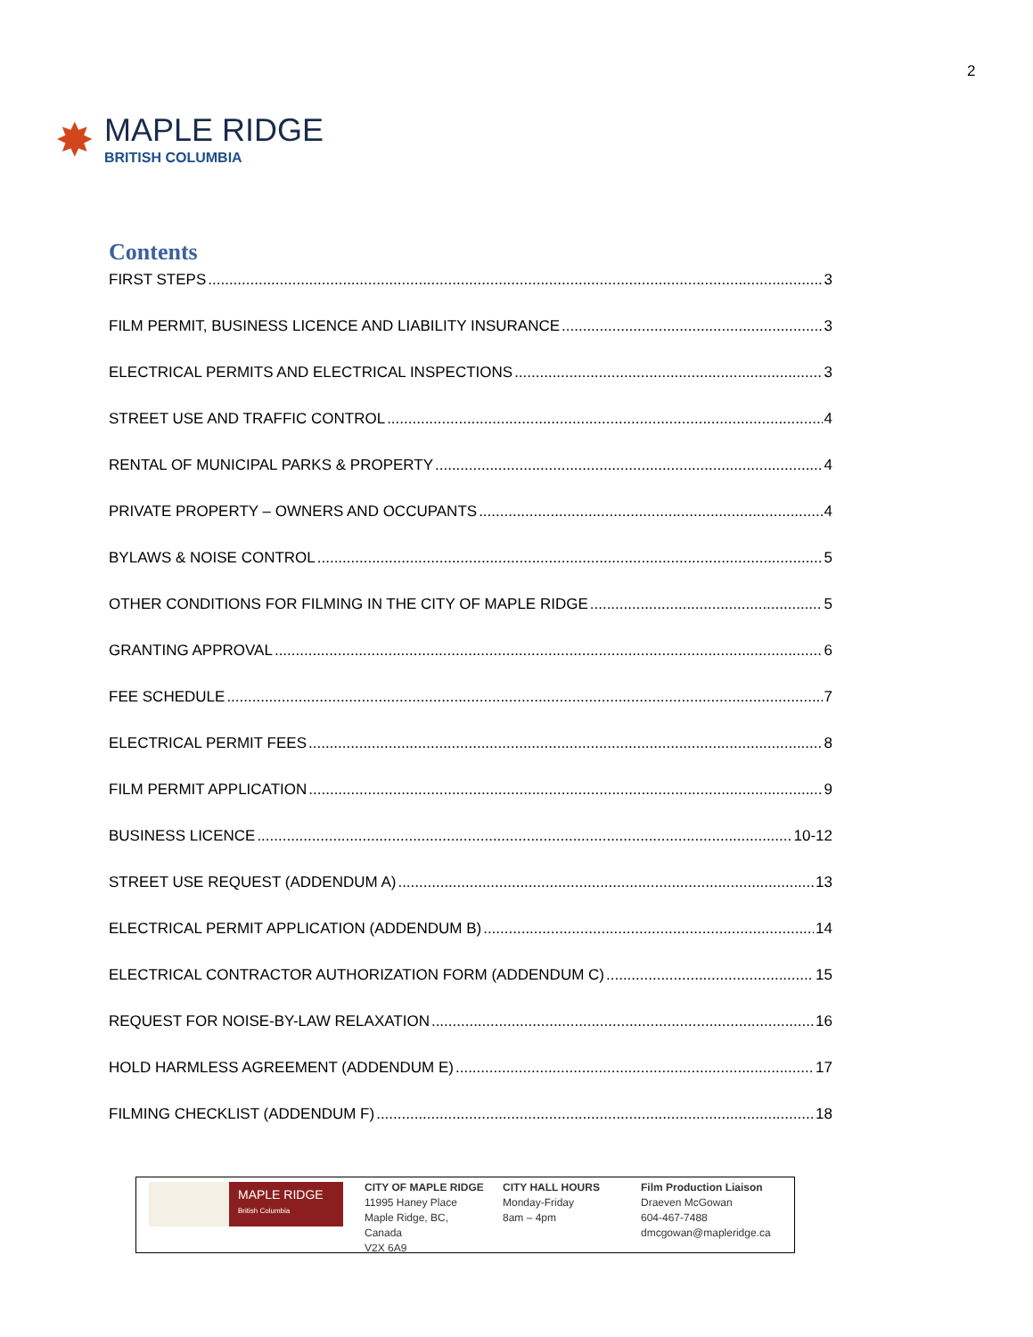2
✸
MAPLE RIDGE
BRITISH COLUMBIA
Contents
FIRST STEPS 3
FILM PERMIT, BUSINESS LICENCE AND LIABILITY INSURANCE 3
ELECTRICAL PERMITS AND ELECTRICAL INSPECTIONS 3
STREET USE AND TRAFFIC CONTROL 4
RENTAL OF MUNICIPAL PARKS & PROPERTY 4
PRIVATE PROPERTY – OWNERS AND OCCUPANTS 4
BYLAWS & NOISE CONTROL 5
OTHER CONDITIONS FOR FILMING IN THE CITY OF MAPLE RIDGE 5
GRANTING APPROVAL 6
FEE SCHEDULE 7
ELECTRICAL PERMIT FEES 8
FILM PERMIT APPLICATION 9
BUSINESS LICENCE 10-12
STREET USE REQUEST (ADDENDUM A) 13
ELECTRICAL PERMIT APPLICATION (ADDENDUM B) 14
ELECTRICAL CONTRACTOR AUTHORIZATION FORM (ADDENDUM C) 15
REQUEST FOR NOISE-BY-LAW RELAXATION 16
HOLD HARMLESS AGREEMENT (ADDENDUM E) 17
FILMING CHECKLIST (ADDENDUM F) 18
MAPLE RIDGE
British Columbia
CITY OF MAPLE RIDGE
11995 Haney Place
Maple Ridge, BC,
Canada
V2X 6A9
CITY HALL HOURS
Monday-Friday
8am – 4pm
Film Production Liaison
Draeven McGowan
604-467-7488
dmcgowan@mapleridge.ca